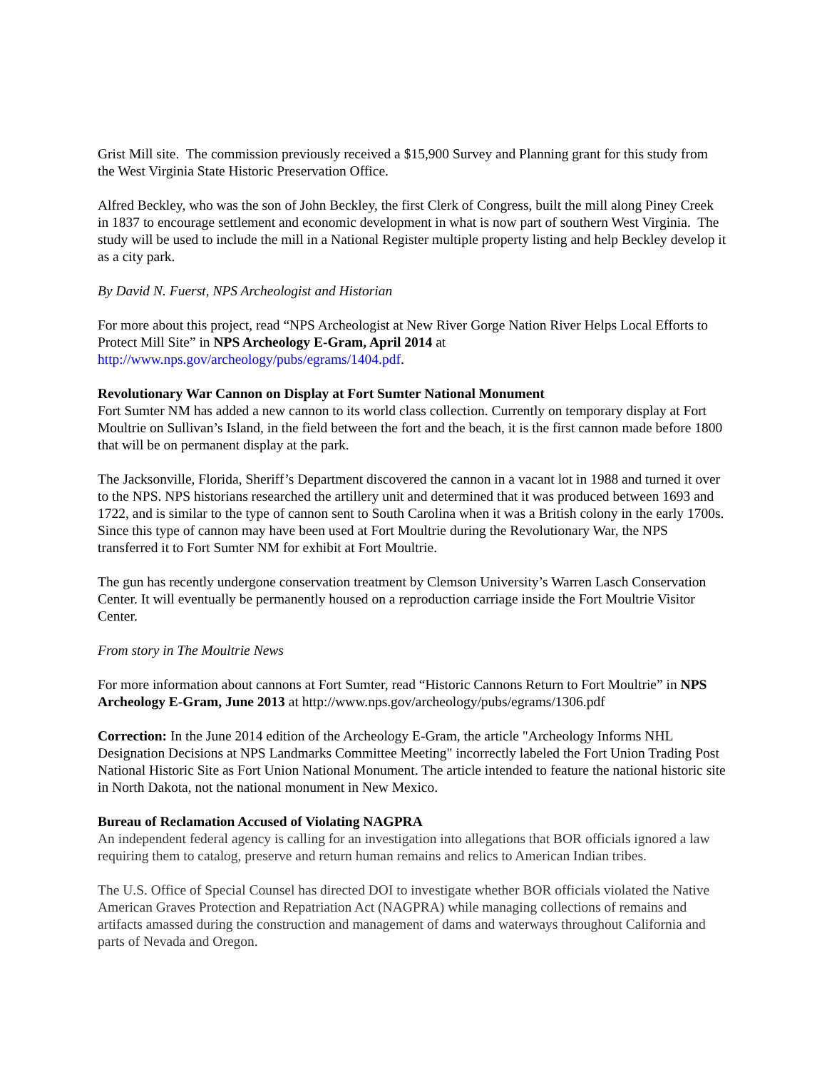Grist Mill site. The commission previously received a $15,900 Survey and Planning grant for this study from the West Virginia State Historic Preservation Office.
Alfred Beckley, who was the son of John Beckley, the first Clerk of Congress, built the mill along Piney Creek in 1837 to encourage settlement and economic development in what is now part of southern West Virginia. The study will be used to include the mill in a National Register multiple property listing and help Beckley develop it as a city park.
By David N. Fuerst, NPS Archeologist and Historian
For more about this project, read “NPS Archeologist at New River Gorge Nation River Helps Local Efforts to Protect Mill Site” in NPS Archeology E-Gram, April 2014 at http://www.nps.gov/archeology/pubs/egrams/1404.pdf.
Revolutionary War Cannon on Display at Fort Sumter National Monument
Fort Sumter NM has added a new cannon to its world class collection. Currently on temporary display at Fort Moultrie on Sullivan’s Island, in the field between the fort and the beach, it is the first cannon made before 1800 that will be on permanent display at the park.
The Jacksonville, Florida, Sheriff’s Department discovered the cannon in a vacant lot in 1988 and turned it over to the NPS. NPS historians researched the artillery unit and determined that it was produced between 1693 and 1722, and is similar to the type of cannon sent to South Carolina when it was a British colony in the early 1700s. Since this type of cannon may have been used at Fort Moultrie during the Revolutionary War, the NPS transferred it to Fort Sumter NM for exhibit at Fort Moultrie.
The gun has recently undergone conservation treatment by Clemson University’s Warren Lasch Conservation Center. It will eventually be permanently housed on a reproduction carriage inside the Fort Moultrie Visitor Center.
From story in The Moultrie News
For more information about cannons at Fort Sumter, read “Historic Cannons Return to Fort Moultrie” in NPS Archeology E-Gram, June 2013 at http://www.nps.gov/archeology/pubs/egrams/1306.pdf
Correction: In the June 2014 edition of the Archeology E-Gram, the article "Archeology Informs NHL Designation Decisions at NPS Landmarks Committee Meeting" incorrectly labeled the Fort Union Trading Post National Historic Site as Fort Union National Monument. The article intended to feature the national historic site in North Dakota, not the national monument in New Mexico.
Bureau of Reclamation Accused of Violating NAGPRA
An independent federal agency is calling for an investigation into allegations that BOR officials ignored a law requiring them to catalog, preserve and return human remains and relics to American Indian tribes.
The U.S. Office of Special Counsel has directed DOI to investigate whether BOR officials violated the Native American Graves Protection and Repatriation Act (NAGPRA) while managing collections of remains and artifacts amassed during the construction and management of dams and waterways throughout California and parts of Nevada and Oregon.